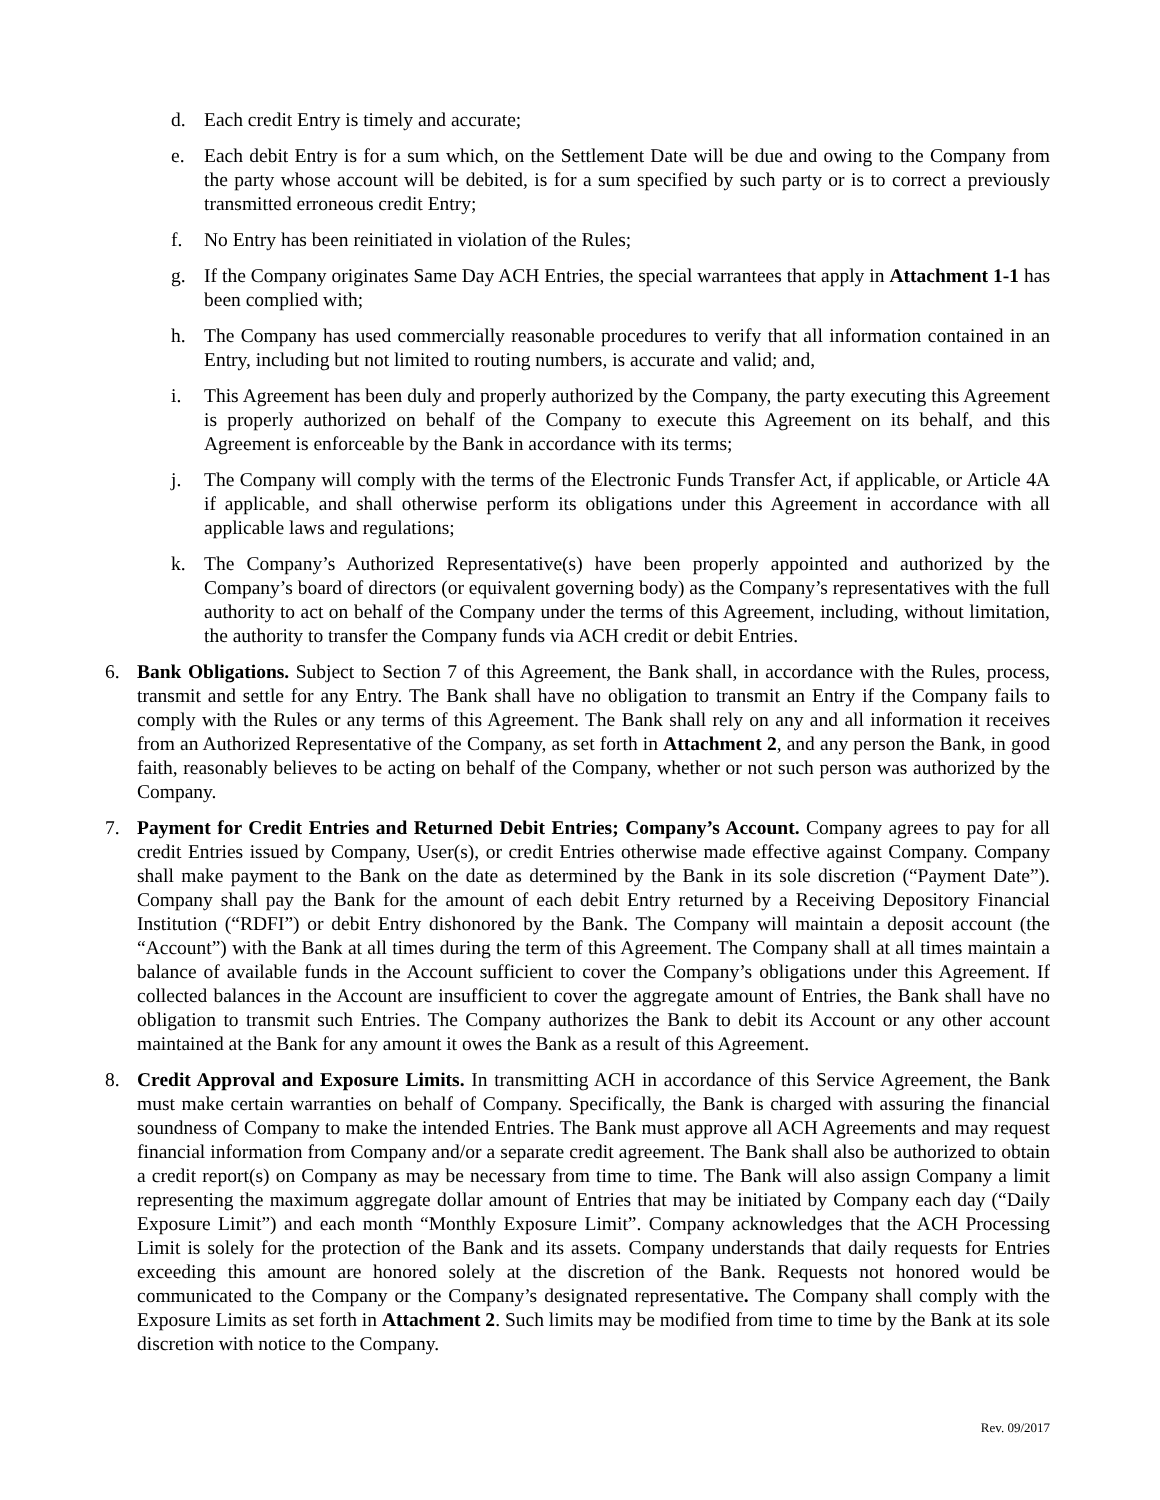d. Each credit Entry is timely and accurate;
e. Each debit Entry is for a sum which, on the Settlement Date will be due and owing to the Company from the party whose account will be debited, is for a sum specified by such party or is to correct a previously transmitted erroneous credit Entry;
f. No Entry has been reinitiated in violation of the Rules;
g. If the Company originates Same Day ACH Entries, the special warrantees that apply in Attachment 1-1 has been complied with;
h. The Company has used commercially reasonable procedures to verify that all information contained in an Entry, including but not limited to routing numbers, is accurate and valid; and,
i. This Agreement has been duly and properly authorized by the Company, the party executing this Agreement is properly authorized on behalf of the Company to execute this Agreement on its behalf, and this Agreement is enforceable by the Bank in accordance with its terms;
j. The Company will comply with the terms of the Electronic Funds Transfer Act, if applicable, or Article 4A if applicable, and shall otherwise perform its obligations under this Agreement in accordance with all applicable laws and regulations;
k. The Company’s Authorized Representative(s) have been properly appointed and authorized by the Company’s board of directors (or equivalent governing body) as the Company’s representatives with the full authority to act on behalf of the Company under the terms of this Agreement, including, without limitation, the authority to transfer the Company funds via ACH credit or debit Entries.
6. Bank Obligations. Subject to Section 7 of this Agreement, the Bank shall, in accordance with the Rules, process, transmit and settle for any Entry. The Bank shall have no obligation to transmit an Entry if the Company fails to comply with the Rules or any terms of this Agreement. The Bank shall rely on any and all information it receives from an Authorized Representative of the Company, as set forth in Attachment 2, and any person the Bank, in good faith, reasonably believes to be acting on behalf of the Company, whether or not such person was authorized by the Company.
7. Payment for Credit Entries and Returned Debit Entries; Company’s Account. Company agrees to pay for all credit Entries issued by Company, User(s), or credit Entries otherwise made effective against Company. Company shall make payment to the Bank on the date as determined by the Bank in its sole discretion (“Payment Date”). Company shall pay the Bank for the amount of each debit Entry returned by a Receiving Depository Financial Institution (“RDFI”) or debit Entry dishonored by the Bank. The Company will maintain a deposit account (the “Account”) with the Bank at all times during the term of this Agreement. The Company shall at all times maintain a balance of available funds in the Account sufficient to cover the Company’s obligations under this Agreement. If collected balances in the Account are insufficient to cover the aggregate amount of Entries, the Bank shall have no obligation to transmit such Entries. The Company authorizes the Bank to debit its Account or any other account maintained at the Bank for any amount it owes the Bank as a result of this Agreement.
8. Credit Approval and Exposure Limits. In transmitting ACH in accordance of this Service Agreement, the Bank must make certain warranties on behalf of Company. Specifically, the Bank is charged with assuring the financial soundness of Company to make the intended Entries. The Bank must approve all ACH Agreements and may request financial information from Company and/or a separate credit agreement. The Bank shall also be authorized to obtain a credit report(s) on Company as may be necessary from time to time. The Bank will also assign Company a limit representing the maximum aggregate dollar amount of Entries that may be initiated by Company each day (“Daily Exposure Limit”) and each month “Monthly Exposure Limit”. Company acknowledges that the ACH Processing Limit is solely for the protection of the Bank and its assets. Company understands that daily requests for Entries exceeding this amount are honored solely at the discretion of the Bank. Requests not honored would be communicated to the Company or the Company’s designated representative. The Company shall comply with the Exposure Limits as set forth in Attachment 2. Such limits may be modified from time to time by the Bank at its sole discretion with notice to the Company.
Rev. 09/2017